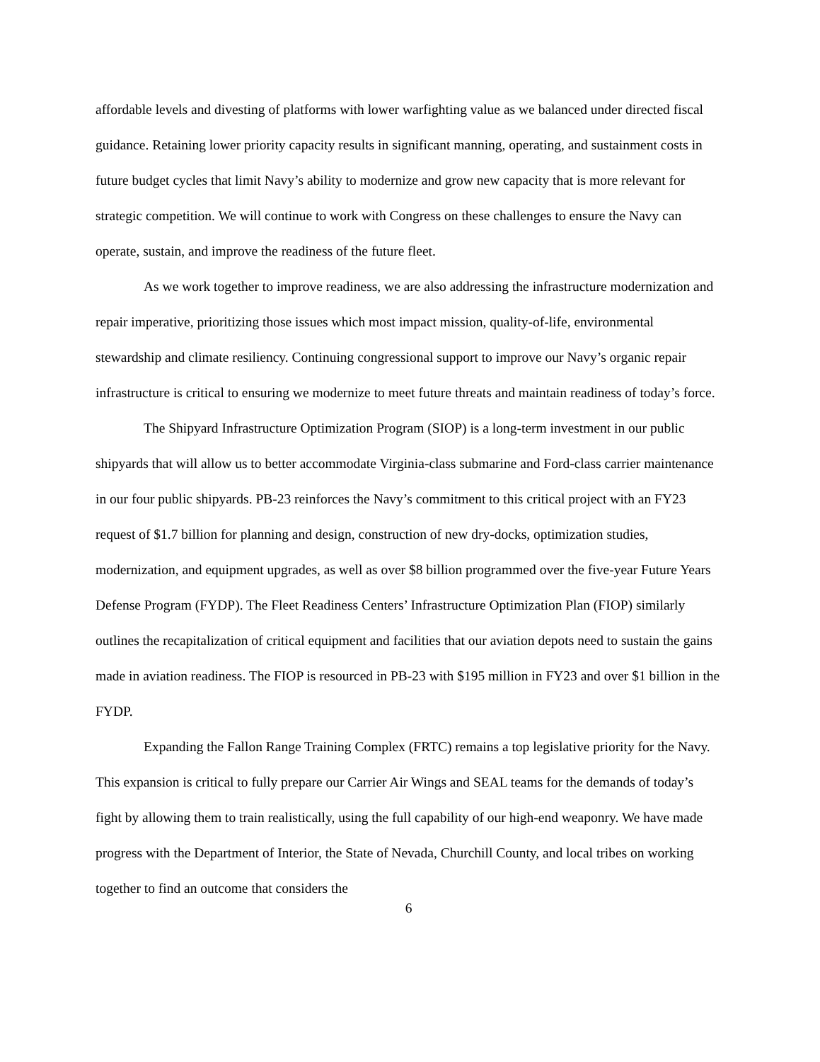affordable levels and divesting of platforms with lower warfighting value as we balanced under directed fiscal guidance. Retaining lower priority capacity results in significant manning, operating, and sustainment costs in future budget cycles that limit Navy’s ability to modernize and grow new capacity that is more relevant for strategic competition. We will continue to work with Congress on these challenges to ensure the Navy can operate, sustain, and improve the readiness of the future fleet.
As we work together to improve readiness, we are also addressing the infrastructure modernization and repair imperative, prioritizing those issues which most impact mission, quality-of-life, environmental stewardship and climate resiliency. Continuing congressional support to improve our Navy’s organic repair infrastructure is critical to ensuring we modernize to meet future threats and maintain readiness of today’s force.
The Shipyard Infrastructure Optimization Program (SIOP) is a long-term investment in our public shipyards that will allow us to better accommodate Virginia-class submarine and Ford-class carrier maintenance in our four public shipyards. PB-23 reinforces the Navy’s commitment to this critical project with an FY23 request of $1.7 billion for planning and design, construction of new dry-docks, optimization studies, modernization, and equipment upgrades, as well as over $8 billion programmed over the five-year Future Years Defense Program (FYDP). The Fleet Readiness Centers’ Infrastructure Optimization Plan (FIOP) similarly outlines the recapitalization of critical equipment and facilities that our aviation depots need to sustain the gains made in aviation readiness. The FIOP is resourced in PB-23 with $195 million in FY23 and over $1 billion in the FYDP.
Expanding the Fallon Range Training Complex (FRTC) remains a top legislative priority for the Navy. This expansion is critical to fully prepare our Carrier Air Wings and SEAL teams for the demands of today’s fight by allowing them to train realistically, using the full capability of our high-end weaponry. We have made progress with the Department of Interior, the State of Nevada, Churchill County, and local tribes on working together to find an outcome that considers the
6